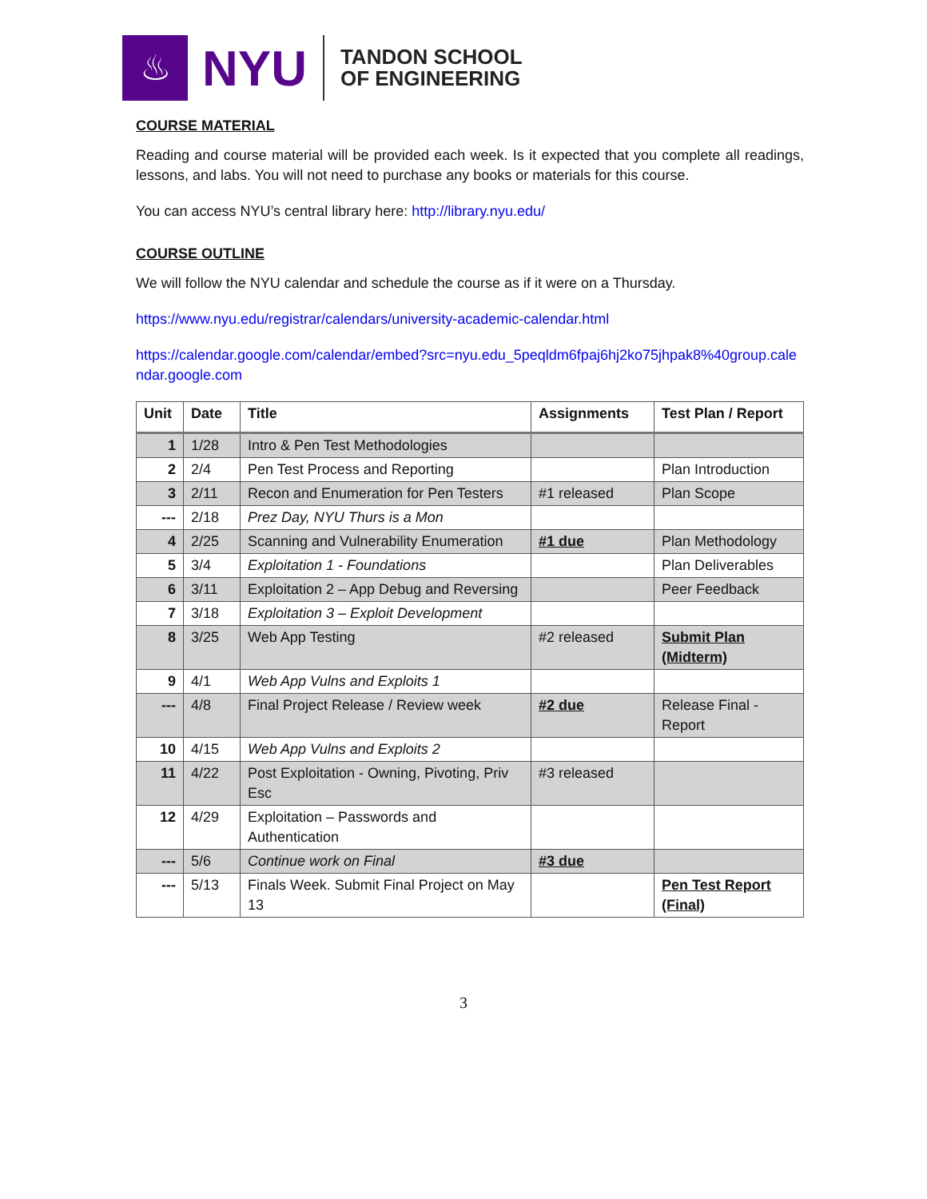♨
NYU
TANDON SCHOOL
OF ENGINEERING
COURSE MATERIAL
Reading and course material will be provided each week. Is it expected that you complete all readings, lessons, and labs. You will not need to purchase any books or materials for this course.
You can access NYU’s central library here: http://library.nyu.edu/
COURSE OUTLINE
We will follow the NYU calendar and schedule the course as if it were on a Thursday.
https://www.nyu.edu/registrar/calendars/university-academic-calendar.html
https://calendar.google.com/calendar/embed?src=nyu.edu_5peqldm6fpaj6hj2ko75jhpak8%40group.calendar.google.com
| Unit | Date | Title | Assignments | Test Plan / Report |
| --- | --- | --- | --- | --- |
| 1 | 1/28 | Intro & Pen Test Methodologies | | |
| 2 | 2/4 | Pen Test Process and Reporting | | Plan Introduction |
| 3 | 2/11 | Recon and Enumeration for Pen Testers | #1 released | Plan Scope |
| --- | 2/18 | Prez Day, NYU Thurs is a Mon | | |
| 4 | 2/25 | Scanning and Vulnerability Enumeration | #1 due | Plan Methodology |
| 5 | 3/4 | Exploitation 1 - Foundations | | Plan Deliverables |
| 6 | 3/11 | Exploitation 2 – App Debug and Reversing | | Peer Feedback |
| 7 | 3/18 | Exploitation 3 – Exploit Development | | |
| 8 | 3/25 | Web App Testing | #2 released | Submit Plan (Midterm) |
| 9 | 4/1 | Web App Vulns and Exploits 1 | | |
| --- | 4/8 | Final Project Release / Review week | #2 due | Release Final - Report |
| 10 | 4/15 | Web App Vulns and Exploits 2 | | |
| 11 | 4/22 | Post Exploitation - Owning, Pivoting, Priv Esc | #3 released | |
| 12 | 4/29 | Exploitation – Passwords and Authentication | | |
| --- | 5/6 | Continue work on Final | #3 due | |
| --- | 5/13 | Finals Week. Submit Final Project on May 13 | | Pen Test Report (Final) |
3